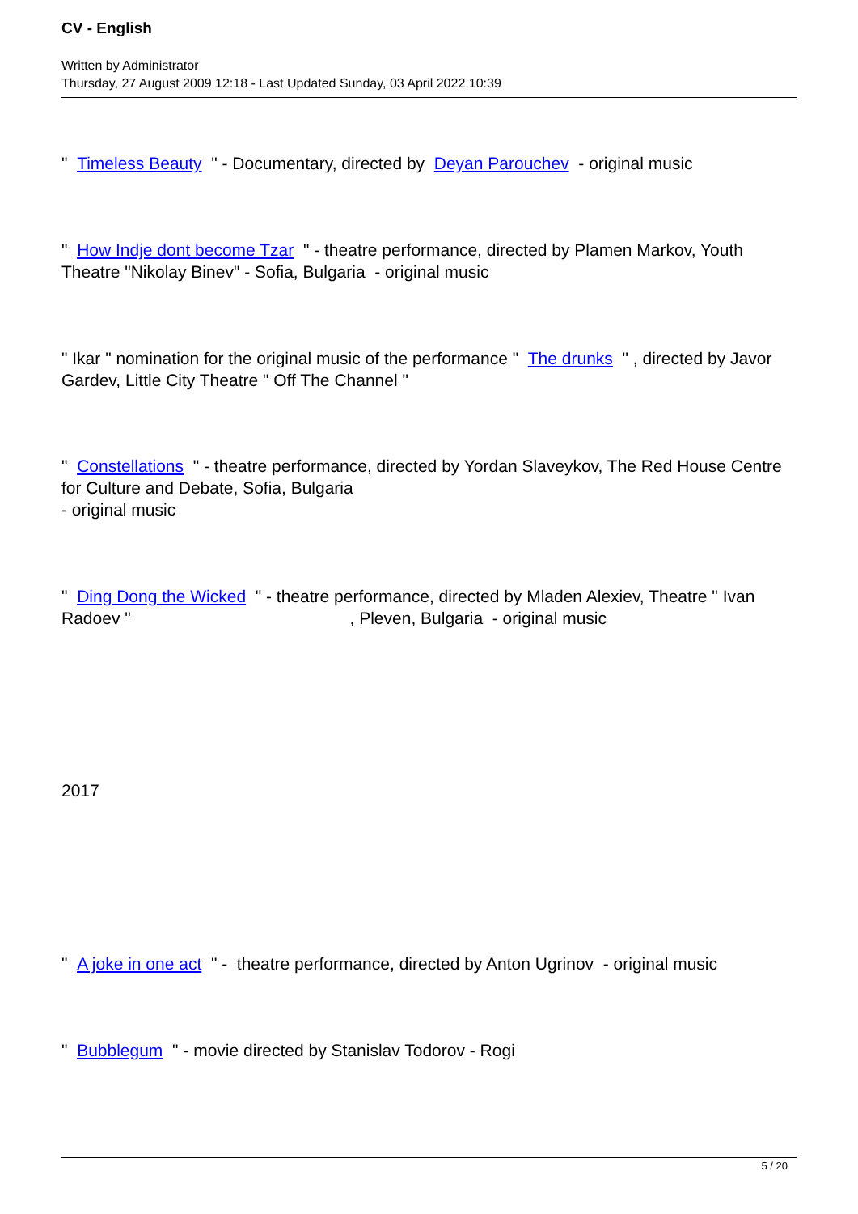CV - English
Written by Administrator
Thursday, 27 August 2009 12:18 - Last Updated Sunday, 03 April 2022 10:39
" Timeless Beauty " - Documentary, directed by Deyan Parouchev - original music
" How Indje dont become Tzar " - theatre performance, directed by Plamen Markov, Youth Theatre "Nikolay Binev" - Sofia, Bulgaria - original music
" Ikar " nomination for the original music of the performance " The drunks " , directed by Javor Gardev, Little City Theatre " Off The Channel "
" Constellations " - theatre performance, directed by Yordan Slaveykov, The Red House Centre for Culture and Debate, Sofia, Bulgaria
- original music
" Ding Dong the Wicked " - theatre performance, directed by Mladen Alexiev, Theatre " Ivan Radoev " , Pleven, Bulgaria - original music
2017
" A joke in one act " - theatre performance, directed by Anton Ugrinov - original music
" Bubblegum " - movie directed by Stanislav Todorov - Rogi
5 / 20